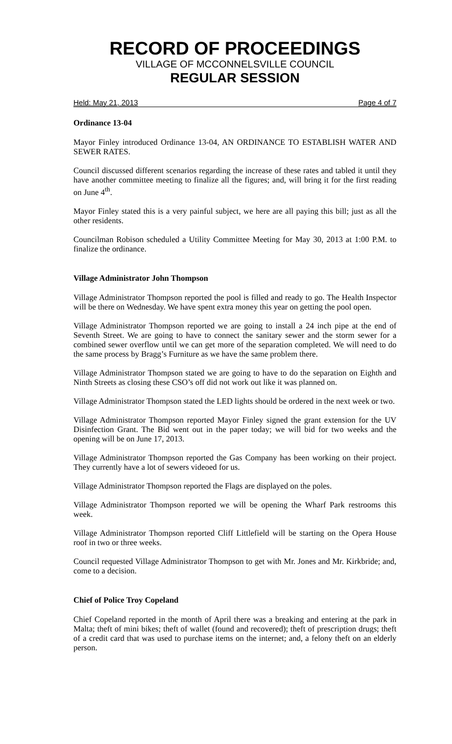RECORD OF PROCEEDINGS
VILLAGE OF MCCONNELSVILLE COUNCIL
REGULAR SESSION
Held: May 21, 2013 Page 4 of 7
Ordinance 13-04
Mayor Finley introduced Ordinance 13-04, AN ORDINANCE TO ESTABLISH WATER AND SEWER RATES.
Council discussed different scenarios regarding the increase of these rates and tabled it until they have another committee meeting to finalize all the figures; and, will bring it for the first reading on June 4<sup>th</sup>.
Mayor Finley stated this is a very painful subject, we here are all paying this bill; just as all the other residents.
Councilman Robison scheduled a Utility Committee Meeting for May 30, 2013 at 1:00 P.M. to finalize the ordinance.
Village Administrator John Thompson
Village Administrator Thompson reported the pool is filled and ready to go. The Health Inspector will be there on Wednesday. We have spent extra money this year on getting the pool open.
Village Administrator Thompson reported we are going to install a 24 inch pipe at the end of Seventh Street. We are going to have to connect the sanitary sewer and the storm sewer for a combined sewer overflow until we can get more of the separation completed. We will need to do the same process by Bragg’s Furniture as we have the same problem there.
Village Administrator Thompson stated we are going to have to do the separation on Eighth and Ninth Streets as closing these CSO’s off did not work out like it was planned on.
Village Administrator Thompson stated the LED lights should be ordered in the next week or two.
Village Administrator Thompson reported Mayor Finley signed the grant extension for the UV Disinfection Grant. The Bid went out in the paper today; we will bid for two weeks and the opening will be on June 17, 2013.
Village Administrator Thompson reported the Gas Company has been working on their project. They currently have a lot of sewers videoed for us.
Village Administrator Thompson reported the Flags are displayed on the poles.
Village Administrator Thompson reported we will be opening the Wharf Park restrooms this week.
Village Administrator Thompson reported Cliff Littlefield will be starting on the Opera House roof in two or three weeks.
Council requested Village Administrator Thompson to get with Mr. Jones and Mr. Kirkbride; and, come to a decision.
Chief of Police Troy Copeland
Chief Copeland reported in the month of April there was a breaking and entering at the park in Malta; theft of mini bikes; theft of wallet (found and recovered); theft of prescription drugs; theft of a credit card that was used to purchase items on the internet; and, a felony theft on an elderly person.